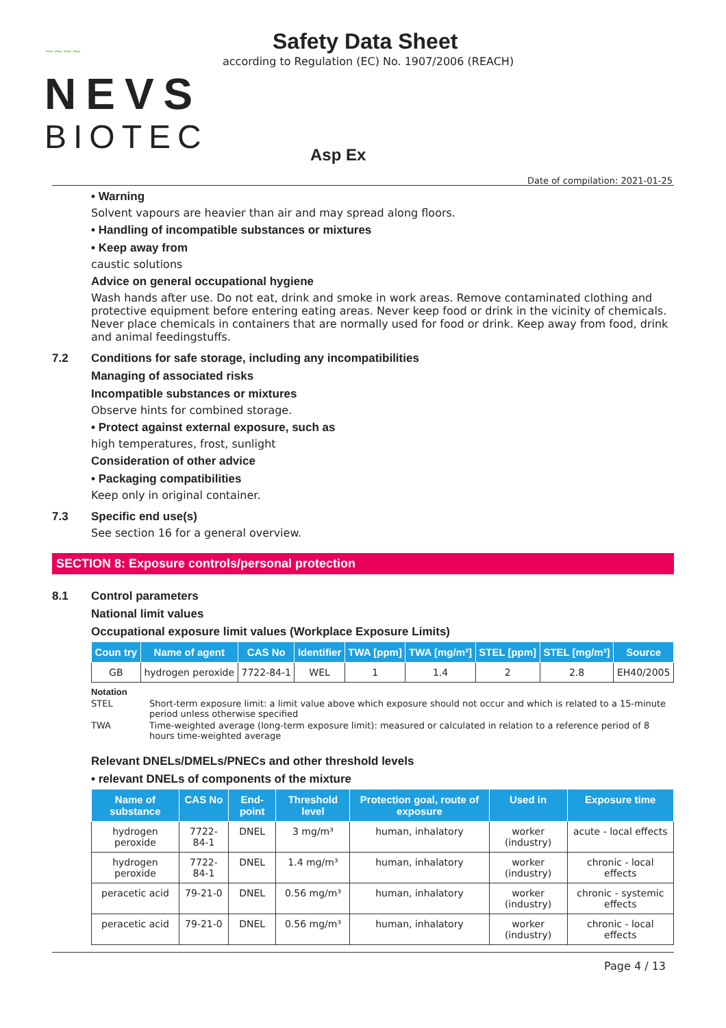~~~~
NEVS
BIOTEC
Safety Data Sheet
according to Regulation (EC) No. 1907/2006 (REACH)
Asp Ex
Date of compilation: 2021-01-25
• Warning
Solvent vapours are heavier than air and may spread along floors.
• Handling of incompatible substances or mixtures
• Keep away from
caustic solutions
Advice on general occupational hygiene
Wash hands after use. Do not eat, drink and smoke in work areas. Remove contaminated clothing and protective equipment before entering eating areas. Never keep food or drink in the vicinity of chemicals. Never place chemicals in containers that are normally used for food or drink. Keep away from food, drink and animal feedingstuffs.
7.2 Conditions for safe storage, including any incompatibilities
Managing of associated risks
Incompatible substances or mixtures
Observe hints for combined storage.
• Protect against external exposure, such as
high temperatures, frost, sunlight
Consideration of other advice
• Packaging compatibilities
Keep only in original container.
7.3 Specific end use(s)
See section 16 for a general overview.
SECTION 8: Exposure controls/personal protection
8.1 Control parameters
National limit values
Occupational exposure limit values (Workplace Exposure Limits)
| Coun try | Name of agent | CAS No | Identifier | TWA [ppm] | TWA [mg/m³] | STEL [ppm] | STEL [mg/m³] | Source |
| --- | --- | --- | --- | --- | --- | --- | --- | --- |
| GB | hydrogen peroxide | 7722-84-1 | WEL | 1 | 1.4 | 2 | 2.8 | EH40/2005 |
Notation
STEL Short-term exposure limit: a limit value above which exposure should not occur and which is related to a 15-minute period unless otherwise specified
TWA Time-weighted average (long-term exposure limit): measured or calculated in relation to a reference period of 8 hours time-weighted average
Relevant DNELs/DMELs/PNECs and other threshold levels
• relevant DNELs of components of the mixture
| Name of substance | CAS No | End-point | Threshold level | Protection goal, route of exposure | Used in | Exposure time |
| --- | --- | --- | --- | --- | --- | --- |
| hydrogen peroxide | 7722-84-1 | DNEL | 3 mg/m³ | human, inhalatory | worker (industry) | acute - local effects |
| hydrogen peroxide | 7722-84-1 | DNEL | 1.4 mg/m³ | human, inhalatory | worker (industry) | chronic - local effects |
| peracetic acid | 79-21-0 | DNEL | 0.56 mg/m³ | human, inhalatory | worker (industry) | chronic - systemic effects |
| peracetic acid | 79-21-0 | DNEL | 0.56 mg/m³ | human, inhalatory | worker (industry) | chronic - local effects |
Page 4 / 13